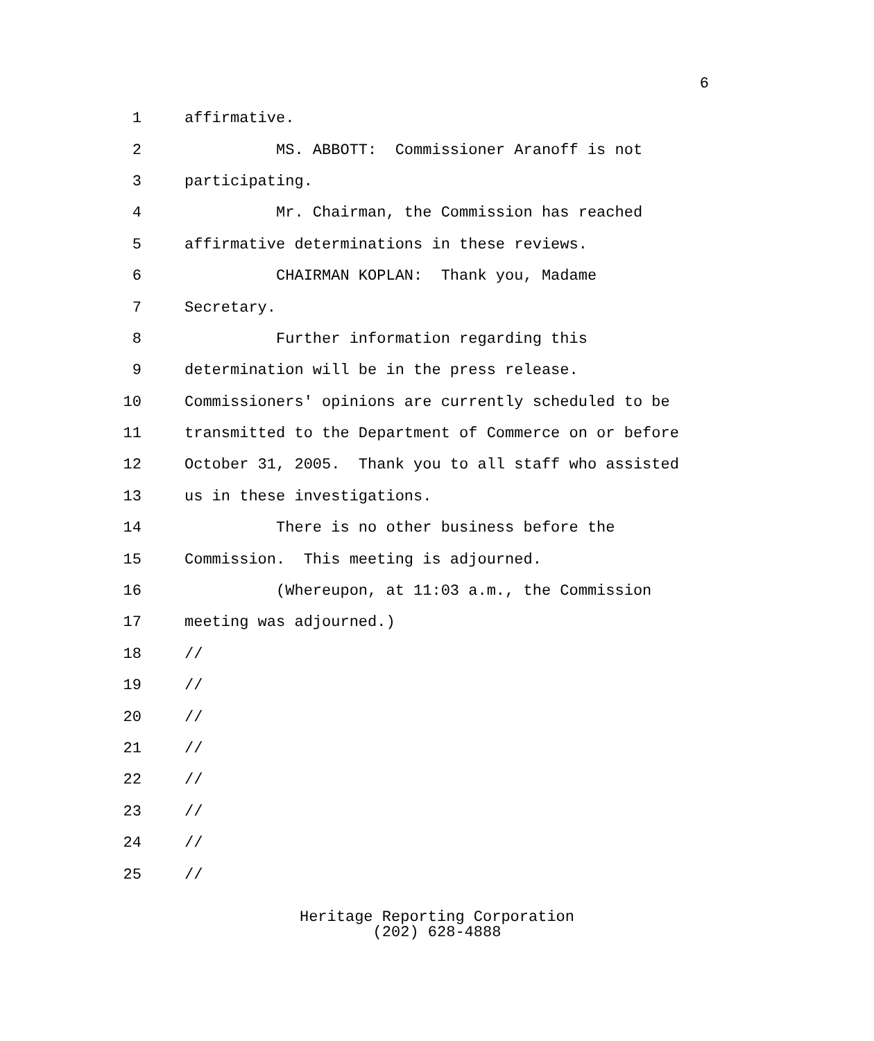6
1 affirmative.
2 MS. ABBOTT: Commissioner Aranoff is not
3 participating.
4 Mr. Chairman, the Commission has reached
5 affirmative determinations in these reviews.
6 CHAIRMAN KOPLAN: Thank you, Madame
7 Secretary.
8 Further information regarding this
9 determination will be in the press release.
10 Commissioners' opinions are currently scheduled to be
11 transmitted to the Department of Commerce on or before
12 October 31, 2005. Thank you to all staff who assisted
13 us in these investigations.
14 There is no other business before the
15 Commission. This meeting is adjourned.
16 (Whereupon, at 11:03 a.m., the Commission
17 meeting was adjourned.)
18 //
19 //
20 //
21 //
22 //
23 //
24 //
25 //
Heritage Reporting Corporation
(202) 628-4888